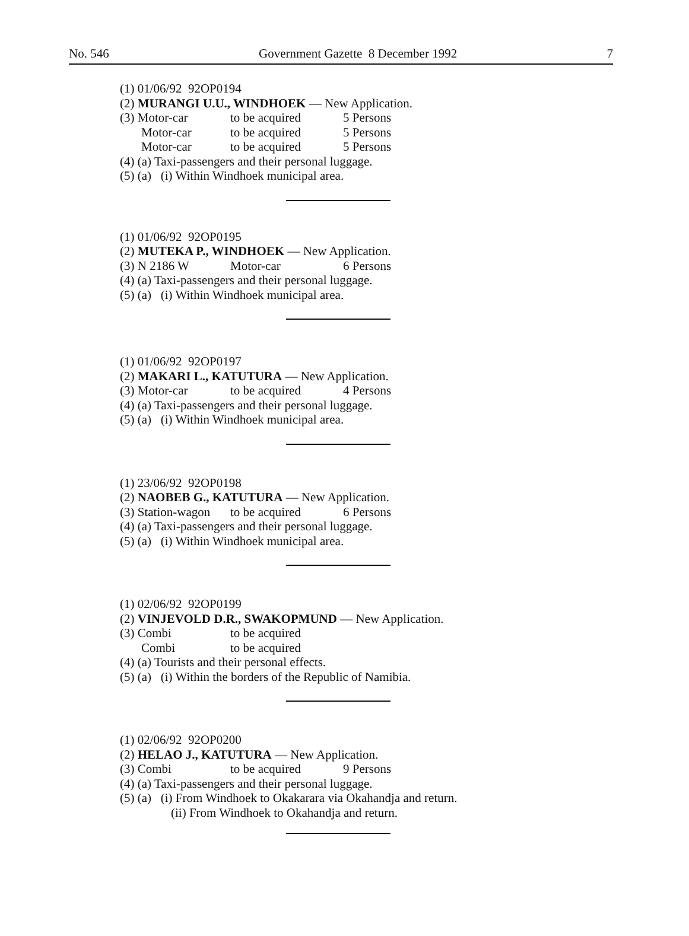No. 546 Government Gazette 8 December 1992 7
(1) 01/06/92 92OP0194
(2) MURANGI U.U., WINDHOEK — New Application.
(3) Motor-car to be acquired 5 Persons
Motor-car to be acquired 5 Persons
Motor-car to be acquired 5 Persons
(4) (a) Taxi-passengers and their personal luggage.
(5) (a) (i) Within Windhoek municipal area.
(1) 01/06/92 92OP0195
(2) MUTEKA P., WINDHOEK — New Application.
(3) N 2186 W Motor-car 6 Persons
(4) (a) Taxi-passengers and their personal luggage.
(5) (a) (i) Within Windhoek municipal area.
(1) 01/06/92 92OP0197
(2) MAKARI L., KATUTURA — New Application.
(3) Motor-car to be acquired 4 Persons
(4) (a) Taxi-passengers and their personal luggage.
(5) (a) (i) Within Windhoek municipal area.
(1) 23/06/92 92OP0198
(2) NAOBEB G., KATUTURA — New Application.
(3) Station-wagon to be acquired 6 Persons
(4) (a) Taxi-passengers and their personal luggage.
(5) (a) (i) Within Windhoek municipal area.
(1) 02/06/92 92OP0199
(2) VINJEVOLD D.R., SWAKOPMUND — New Application.
(3) Combi to be acquired
Combi to be acquired
(4) (a) Tourists and their personal effects.
(5) (a) (i) Within the borders of the Republic of Namibia.
(1) 02/06/92 92OP0200
(2) HELAO J., KATUTURA — New Application.
(3) Combi to be acquired 9 Persons
(4) (a) Taxi-passengers and their personal luggage.
(5) (a) (i) From Windhoek to Okakarara via Okahandja and return.
(ii) From Windhoek to Okahandja and return.